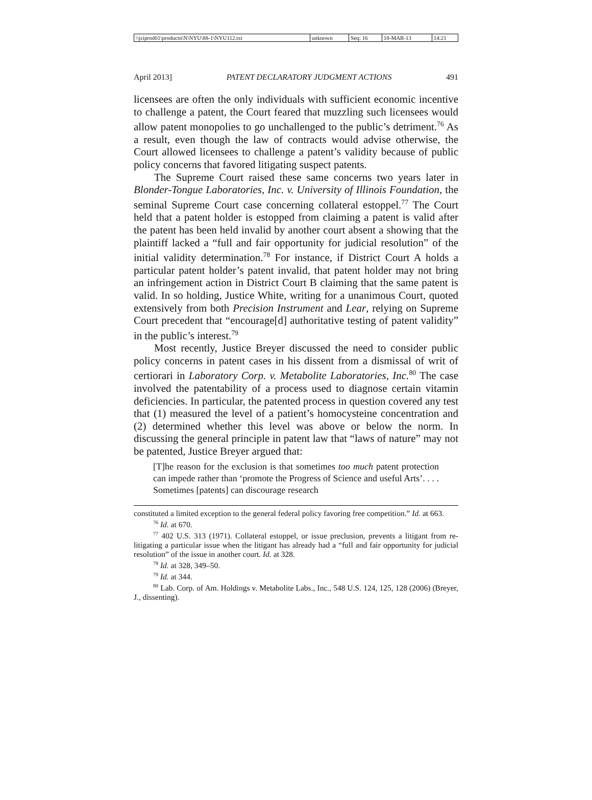| \\jciprod01\productn\N\NYU\88-1\NYU112.txt | unknown | Seq: 16 | 18-MAR-13 | 14:21 |
April 2013] PATENT DECLARATORY JUDGMENT ACTIONS 491
licensees are often the only individuals with sufficient economic incentive to challenge a patent, the Court feared that muzzling such licensees would allow patent monopolies to go unchallenged to the public’s detriment.<sup>76</sup> As a result, even though the law of contracts would advise otherwise, the Court allowed licensees to challenge a patent’s validity because of public policy concerns that favored litigating suspect patents.
The Supreme Court raised these same concerns two years later in Blonder-Tongue Laboratories, Inc. v. University of Illinois Foundation, the seminal Supreme Court case concerning collateral estoppel.<sup>77</sup> The Court held that a patent holder is estopped from claiming a patent is valid after the patent has been held invalid by another court absent a showing that the plaintiff lacked a “full and fair opportunity for judicial resolution” of the initial validity determination.<sup>78</sup> For instance, if District Court A holds a particular patent holder’s patent invalid, that patent holder may not bring an infringement action in District Court B claiming that the same patent is valid. In so holding, Justice White, writing for a unanimous Court, quoted extensively from both Precision Instrument and Lear, relying on Supreme Court precedent that “encourage[d] authoritative testing of patent validity” in the public’s interest.<sup>79</sup>
Most recently, Justice Breyer discussed the need to consider public policy concerns in patent cases in his dissent from a dismissal of writ of certiorari in Laboratory Corp. v. Metabolite Laboratories, Inc.<sup>80</sup> The case involved the patentability of a process used to diagnose certain vitamin deficiencies. In particular, the patented process in question covered any test that (1) measured the level of a patient’s homocysteine concentration and (2) determined whether this level was above or below the norm. In discussing the general principle in patent law that “laws of nature” may not be patented, Justice Breyer argued that:
[T]he reason for the exclusion is that sometimes too much patent protection can impede rather than ‘promote the Progress of Science and useful Arts’. . . . Sometimes [patents] can discourage research
constituted a limited exception to the general federal policy favoring free competition.” Id. at 663.
<sup>76</sup> Id. at 670.
<sup>77</sup> 402 U.S. 313 (1971). Collateral estoppel, or issue preclusion, prevents a litigant from re-litigating a particular issue when the litigant has already had a “full and fair opportunity for judicial resolution” of the issue in another court. Id. at 328.
<sup>78</sup> Id. at 328, 349–50.
<sup>79</sup> Id. at 344.
<sup>80</sup> Lab. Corp. of Am. Holdings v. Metabolite Labs., Inc., 548 U.S. 124, 125, 128 (2006) (Breyer, J., dissenting).